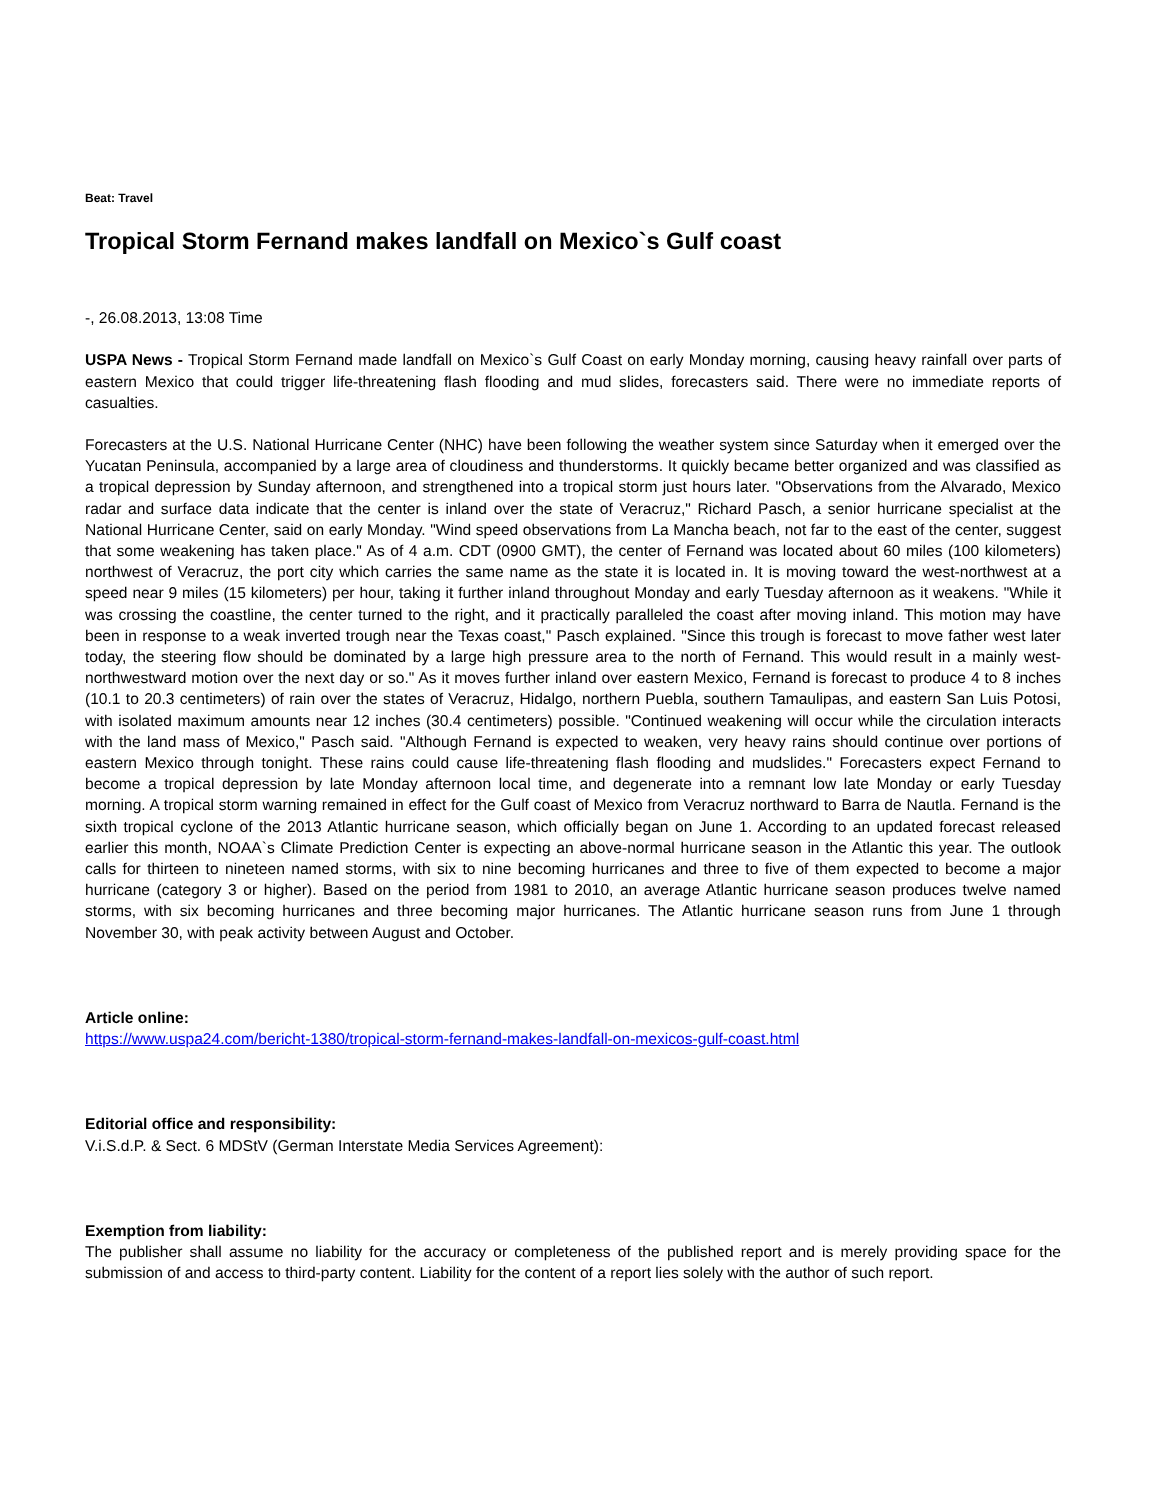Beat: Travel
Tropical Storm Fernand makes landfall on Mexico`s Gulf coast
-, 26.08.2013, 13:08 Time
USPA News - Tropical Storm Fernand made landfall on Mexico`s Gulf Coast on early Monday morning, causing heavy rainfall over parts of eastern Mexico that could trigger life-threatening flash flooding and mud slides, forecasters said. There were no immediate reports of casualties.
Forecasters at the U.S. National Hurricane Center (NHC) have been following the weather system since Saturday when it emerged over the Yucatan Peninsula, accompanied by a large area of cloudiness and thunderstorms. It quickly became better organized and was classified as a tropical depression by Sunday afternoon, and strengthened into a tropical storm just hours later. "Observations from the Alvarado, Mexico radar and surface data indicate that the center is inland over the state of Veracruz," Richard Pasch, a senior hurricane specialist at the National Hurricane Center, said on early Monday. "Wind speed observations from La Mancha beach, not far to the east of the center, suggest that some weakening has taken place." As of 4 a.m. CDT (0900 GMT), the center of Fernand was located about 60 miles (100 kilometers) northwest of Veracruz, the port city which carries the same name as the state it is located in. It is moving toward the west-northwest at a speed near 9 miles (15 kilometers) per hour, taking it further inland throughout Monday and early Tuesday afternoon as it weakens. "While it was crossing the coastline, the center turned to the right, and it practically paralleled the coast after moving inland. This motion may have been in response to a weak inverted trough near the Texas coast," Pasch explained. "Since this trough is forecast to move father west later today, the steering flow should be dominated by a large high pressure area to the north of Fernand. This would result in a mainly west-northwestward motion over the next day or so." As it moves further inland over eastern Mexico, Fernand is forecast to produce 4 to 8 inches (10.1 to 20.3 centimeters) of rain over the states of Veracruz, Hidalgo, northern Puebla, southern Tamaulipas, and eastern San Luis Potosi, with isolated maximum amounts near 12 inches (30.4 centimeters) possible. "Continued weakening will occur while the circulation interacts with the land mass of Mexico," Pasch said. "Although Fernand is expected to weaken, very heavy rains should continue over portions of eastern Mexico through tonight. These rains could cause life-threatening flash flooding and mudslides." Forecasters expect Fernand to become a tropical depression by late Monday afternoon local time, and degenerate into a remnant low late Monday or early Tuesday morning. A tropical storm warning remained in effect for the Gulf coast of Mexico from Veracruz northward to Barra de Nautla. Fernand is the sixth tropical cyclone of the 2013 Atlantic hurricane season, which officially began on June 1. According to an updated forecast released earlier this month, NOAA`s Climate Prediction Center is expecting an above-normal hurricane season in the Atlantic this year. The outlook calls for thirteen to nineteen named storms, with six to nine becoming hurricanes and three to five of them expected to become a major hurricane (category 3 or higher). Based on the period from 1981 to 2010, an average Atlantic hurricane season produces twelve named storms, with six becoming hurricanes and three becoming major hurricanes. The Atlantic hurricane season runs from June 1 through November 30, with peak activity between August and October.
Article online:
https://www.uspa24.com/bericht-1380/tropical-storm-fernand-makes-landfall-on-mexicos-gulf-coast.html
Editorial office and responsibility:
V.i.S.d.P. & Sect. 6 MDStV (German Interstate Media Services Agreement):
Exemption from liability:
The publisher shall assume no liability for the accuracy or completeness of the published report and is merely providing space for the submission of and access to third-party content. Liability for the content of a report lies solely with the author of such report.